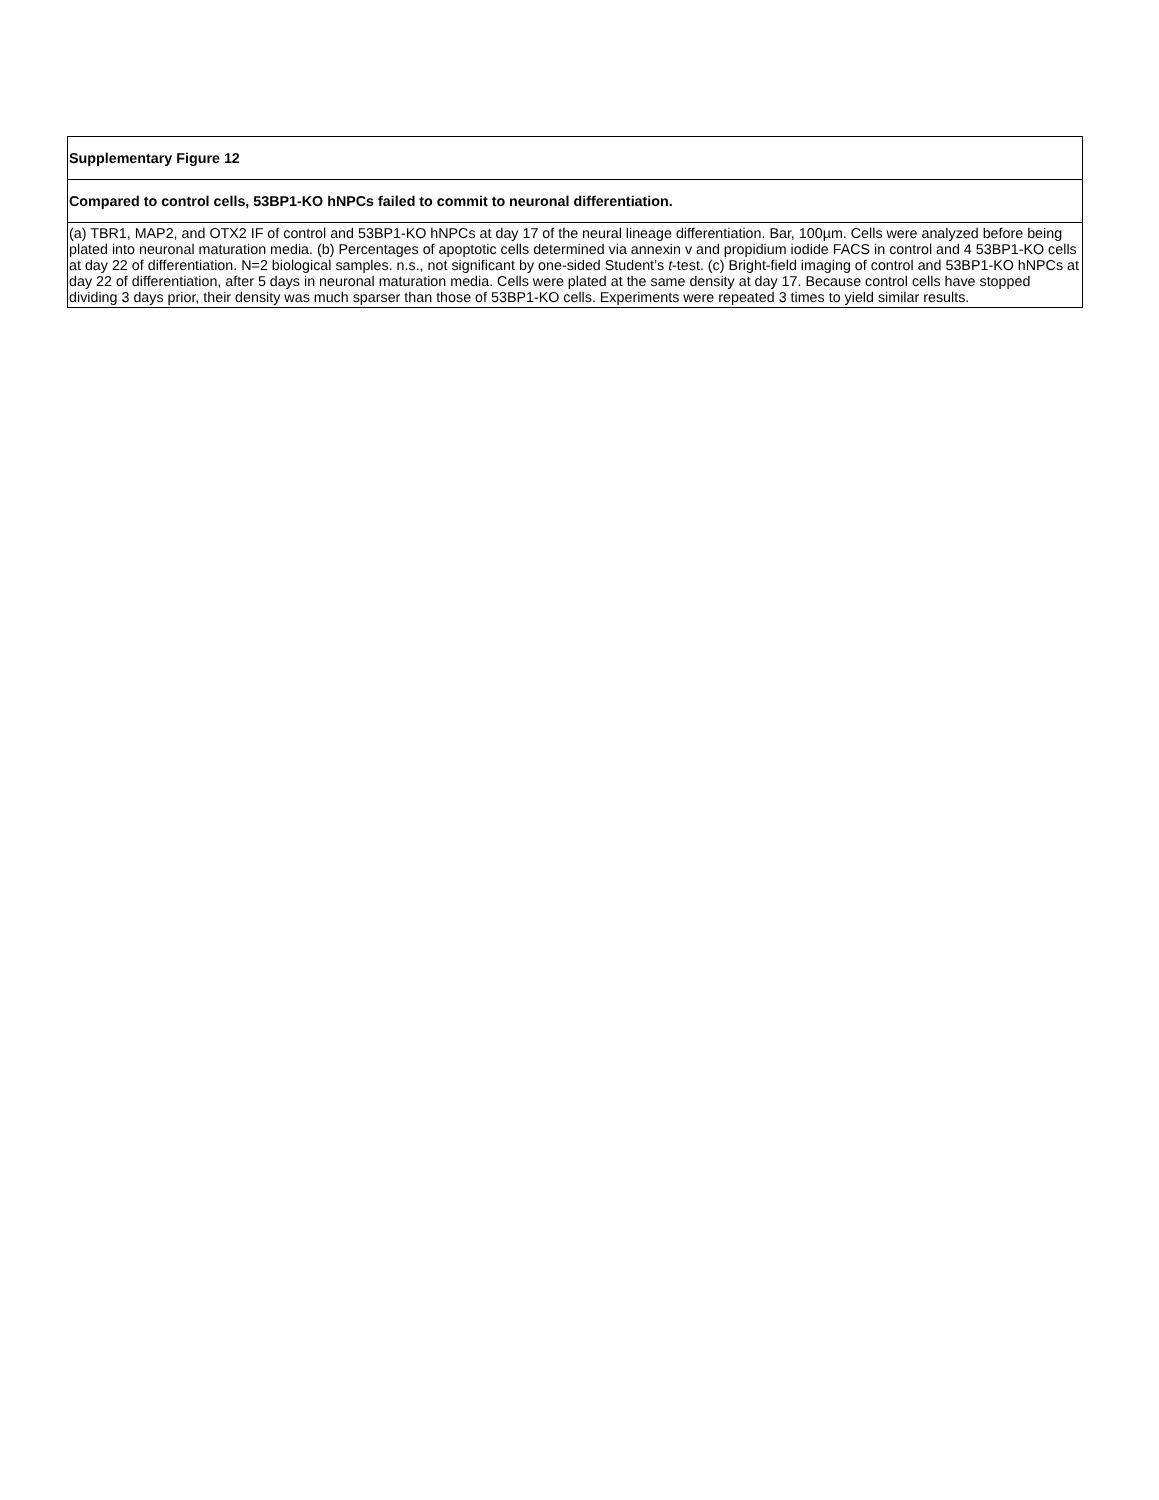| Supplementary Figure 12 |
| Compared to control cells, 53BP1-KO hNPCs failed to commit to neuronal differentiation. |
| (a) TBR1, MAP2, and OTX2 IF of control and 53BP1-KO hNPCs at day 17 of the neural lineage differentiation. Bar, 100µm. Cells were analyzed before being plated into neuronal maturation media. (b) Percentages of apoptotic cells determined via annexin v and propidium iodide FACS in control and 4 53BP1-KO cells at day 22 of differentiation. N=2 biological samples. n.s., not significant by one-sided Student’s t -test. (c) Bright-field imaging of control and 53BP1-KO hNPCs at day 22 of differentiation, after 5 days in neuronal maturation media. Cells were plated at the same density at day 17. Because control cells have stopped dividing 3 days prior, their density was much sparser than those of 53BP1-KO cells. Experiments were repeated 3 times to yield similar results. |